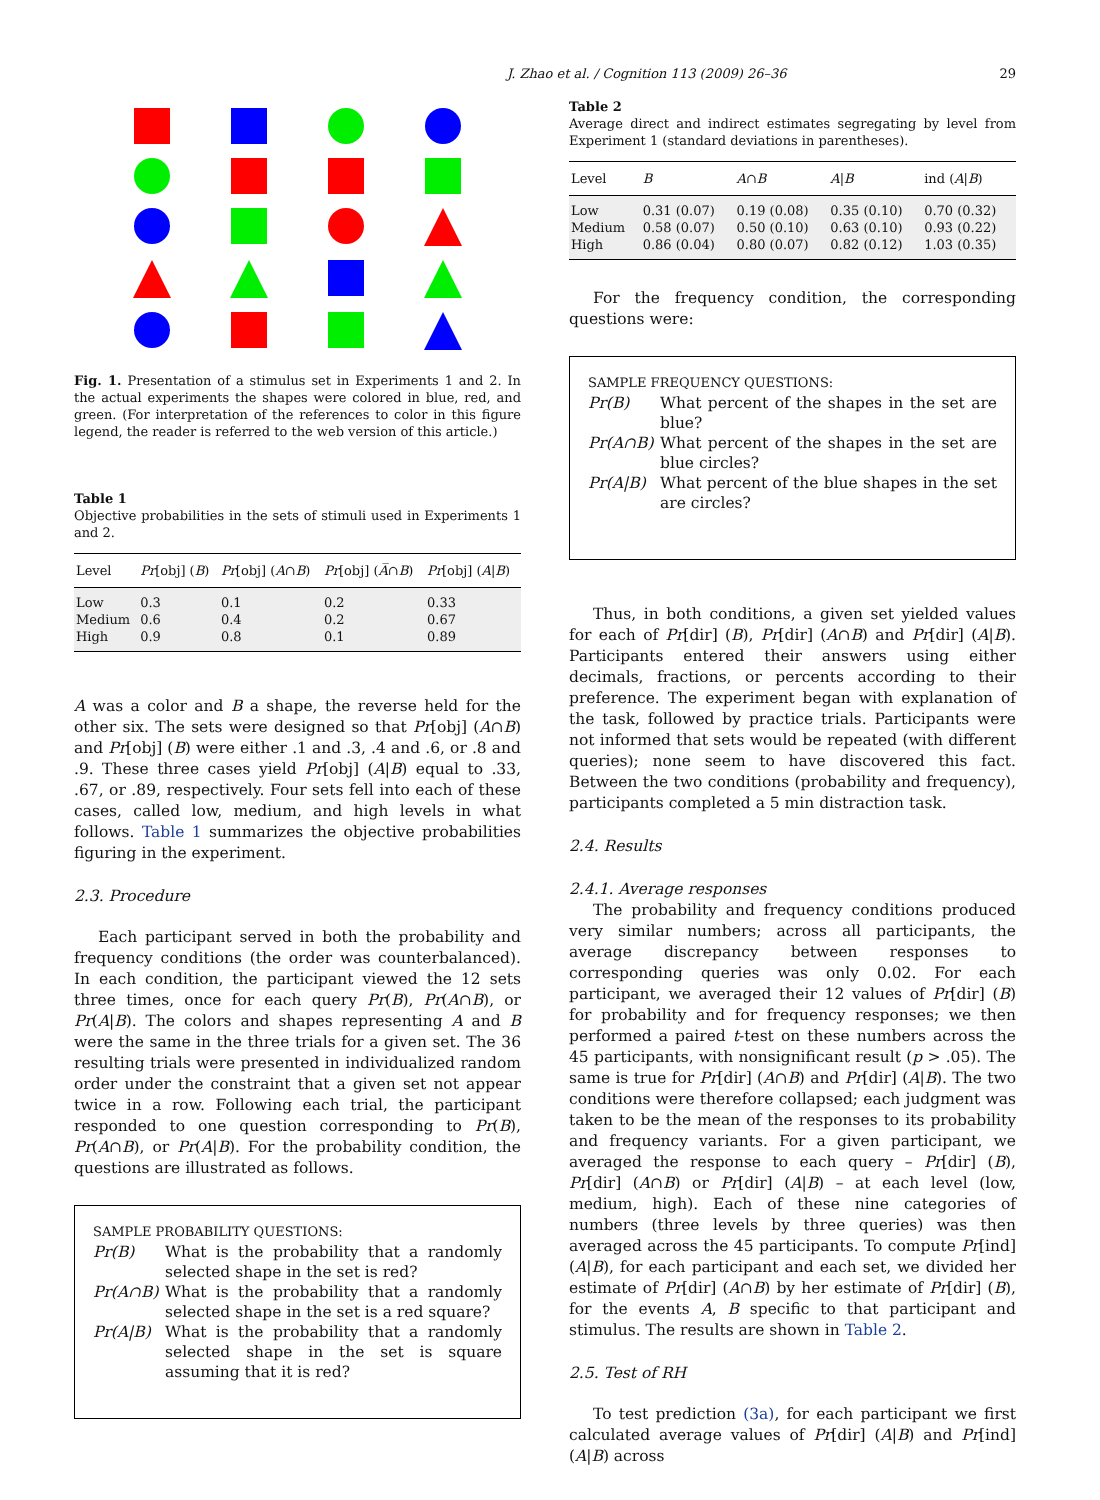J. Zhao et al. / Cognition 113 (2009) 26–36 29
Fig. 1. Presentation of a stimulus set in Experiments 1 and 2. In the actual experiments the shapes were colored in blue, red, and green. (For interpretation of the references to color in this figure legend, the reader is referred to the web version of this article.)
Table 1
Objective probabilities in the sets of stimuli used in Experiments 1 and 2.
| Level | Pr [obj] ( B ) | Pr [obj] ( A ∩ B ) | Pr [obj] ( A̅ ∩ B ) | Pr [obj] ( A / B ) |
| --- | --- | --- | --- | --- |
| Low | 0.3 | 0.1 | 0.2 | 0.33 |
| Medium | 0.6 | 0.4 | 0.2 | 0.67 |
| High | 0.9 | 0.8 | 0.1 | 0.89 |
A was a color and B a shape, the reverse held for the other six. The sets were designed so that Pr[obj] (A∩B) and Pr[obj] (B) were either .1 and .3, .4 and .6, or .8 and .9. These three cases yield Pr[obj] (A|B) equal to .33, .67, or .89, respectively. Four sets fell into each of these cases, called low, medium, and high levels in what follows. Table 1 summarizes the objective probabilities figuring in the experiment.
2.3. Procedure
Each participant served in both the probability and frequency conditions (the order was counterbalanced). In each condition, the participant viewed the 12 sets three times, once for each query Pr(B), Pr(A∩B), or Pr(A|B). The colors and shapes representing A and B were the same in the three trials for a given set. The 36 resulting trials were presented in individualized random order under the constraint that a given set not appear twice in a row. Following each trial, the participant responded to one question corresponding to Pr(B), Pr(A∩B), or Pr(A|B). For the probability condition, the questions are illustrated as follows.
SAMPLE PROBABILITY QUESTIONS:
Pr(B) What is the probability that a randomly selected shape in the set is red?
Pr(A∩B) What is the probability that a randomly selected shape in the set is a red square?
Pr(A|B) What is the probability that a randomly selected shape in the set is square assuming that it is red?
Table 2
Average direct and indirect estimates segregating by level from Experiment 1 (standard deviations in parentheses).
| Level | B | A ∩ B | A / B | ind ( A / B ) |
| --- | --- | --- | --- | --- |
| Low | 0.31 (0.07) | 0.19 (0.08) | 0.35 (0.10) | 0.70 (0.32) |
| Medium | 0.58 (0.07) | 0.50 (0.10) | 0.63 (0.10) | 0.93 (0.22) |
| High | 0.86 (0.04) | 0.80 (0.07) | 0.82 (0.12) | 1.03 (0.35) |
For the frequency condition, the corresponding questions were:
SAMPLE FREQUENCY QUESTIONS:
Pr(B) What percent of the shapes in the set are blue?
Pr(A∩B) What percent of the shapes in the set are blue circles?
Pr(A|B) What percent of the blue shapes in the set are circles?
Thus, in both conditions, a given set yielded values for each of Pr[dir] (B), Pr[dir] (A∩B) and Pr[dir] (A|B). Participants entered their answers using either decimals, fractions, or percents according to their preference. The experiment began with explanation of the task, followed by practice trials. Participants were not informed that sets would be repeated (with different queries); none seem to have discovered this fact. Between the two conditions (probability and frequency), participants completed a 5 min distraction task.
2.4. Results
2.4.1. Average responses
The probability and frequency conditions produced very similar numbers; across all participants, the average discrepancy between responses to corresponding queries was only 0.02. For each participant, we averaged their 12 values of Pr[dir] (B) for probability and for frequency responses; we then performed a paired t-test on these numbers across the 45 participants, with nonsignificant result (p > .05). The same is true for Pr[dir] (A∩B) and Pr[dir] (A|B). The two conditions were therefore collapsed; each judgment was taken to be the mean of the responses to its probability and frequency variants. For a given participant, we averaged the response to each query – Pr[dir] (B), Pr[dir] (A∩B) or Pr[dir] (A|B) – at each level (low, medium, high). Each of these nine categories of numbers (three levels by three queries) was then averaged across the 45 participants. To compute Pr[ind] (A|B), for each participant and each set, we divided her estimate of Pr[dir] (A∩B) by her estimate of Pr[dir] (B), for the events A, B specific to that participant and stimulus. The results are shown in Table 2.
2.5. Test of RH
To test prediction (3a), for each participant we first calculated average values of Pr[dir] (A|B) and Pr[ind] (A|B) across